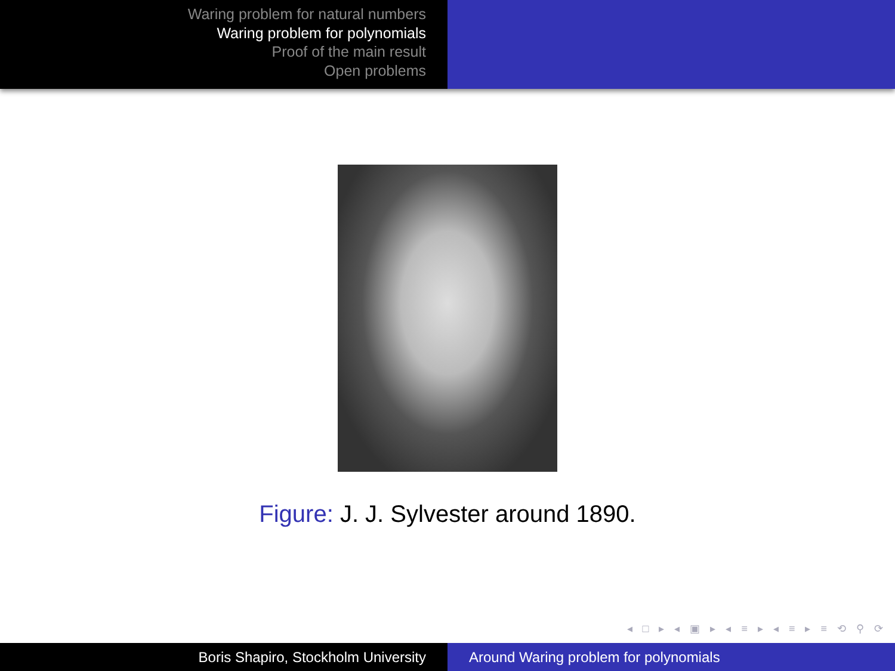Waring problem for natural numbers
Waring problem for polynomials
Proof of the main result
Open problems
Figure: J. J. Sylvester around 1890.
◂ □ ▸ ◂ ▣ ▸ ◂ ≡ ▸ ◂ ≡ ▸ ≡ ⟲ ⚲ ⟳
Boris Shapiro, Stockholm University Around Waring problem for polynomials